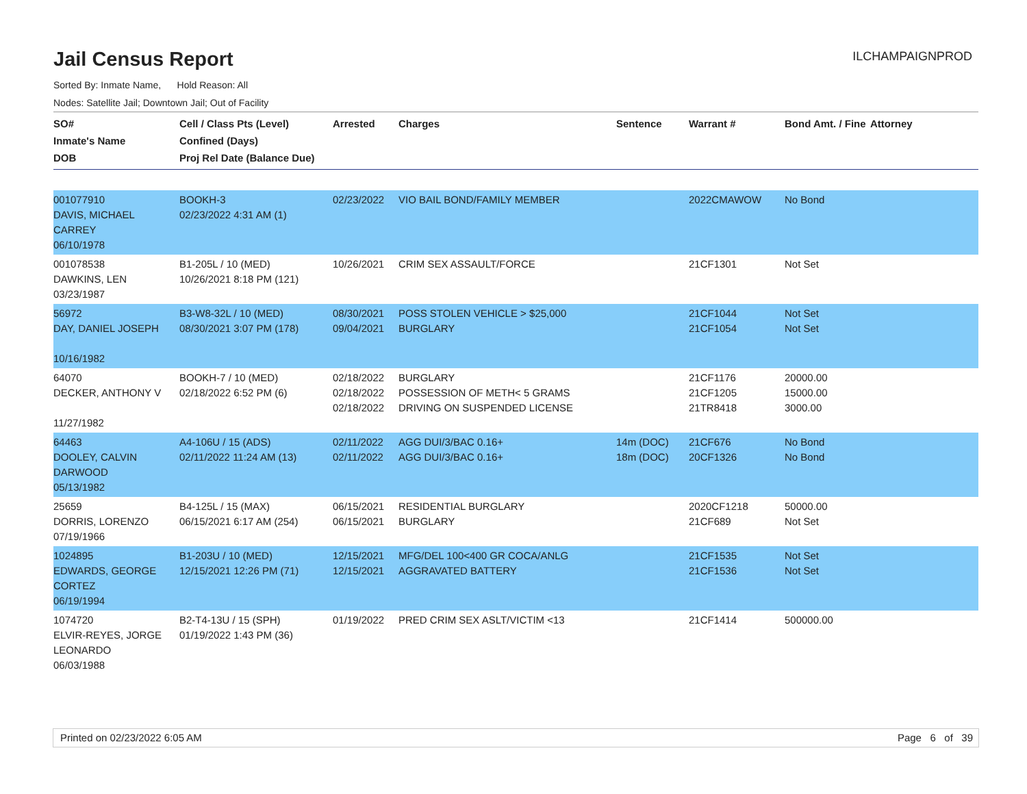ILCHAMPAIGNPROD
Jail Census Report
Sorted By: Inmate Name, Hold Reason: All
Nodes: Satellite Jail; Downtown Jail; Out of Facility
| SO# Inmate's Name DOB | Cell / Class Pts (Level) Confined (Days) Proj Rel Date (Balance Due) | Arrested | Charges | Sentence | Warrant # | Bond Amt. / Fine | Attorney |
| --- | --- | --- | --- | --- | --- | --- | --- |
| 001077910 DAVIS, MICHAEL CARREY 06/10/1978 | BOOKH-3 02/23/2022 4:31 AM (1) | 02/23/2022 | VIO BAIL BOND/FAMILY MEMBER | | 2022CMAWOW | No Bond | |
| 001078538 DAWKINS, LEN 03/23/1987 | B1-205L / 10 (MED) 10/26/2021 8:18 PM (121) | 10/26/2021 | CRIM SEX ASSAULT/FORCE | | 21CF1301 | Not Set | |
| 56972 DAY, DANIEL JOSEPH 10/16/1982 | B3-W8-32L / 10 (MED) 08/30/2021 3:07 PM (178) | 08/30/2021 09/04/2021 | POSS STOLEN VEHICLE > $25,000 BURGLARY | | 21CF1044 21CF1054 | Not Set Not Set | |
| 64070 DECKER, ANTHONY V 11/27/1982 | BOOKH-7 / 10 (MED) 02/18/2022 6:52 PM (6) | 02/18/2022 02/18/2022 02/18/2022 | BURGLARY POSSESSION OF METH< 5 GRAMS DRIVING ON SUSPENDED LICENSE | | 21CF1176 21CF1205 21TR8418 | 20000.00 15000.00 3000.00 | |
| 64463 DOOLEY, CALVIN DARWOOD 05/13/1982 | A4-106U / 15 (ADS) 02/11/2022 11:24 AM (13) | 02/11/2022 02/11/2022 | AGG DUI/3/BAC 0.16+ AGG DUI/3/BAC 0.16+ | 14m (DOC) 18m (DOC) | 21CF676 20CF1326 | No Bond No Bond | |
| 25659 DORRIS, LORENZO 07/19/1966 | B4-125L / 15 (MAX) 06/15/2021 6:17 AM (254) | 06/15/2021 06/15/2021 | RESIDENTIAL BURGLARY BURGLARY | | 2020CF1218 21CF689 | 50000.00 Not Set | |
| 1024895 EDWARDS, GEORGE CORTEZ 06/19/1994 | B1-203U / 10 (MED) 12/15/2021 12:26 PM (71) | 12/15/2021 12/15/2021 | MFG/DEL 100<400 GR COCA/ANLG AGGRAVATED BATTERY | | 21CF1535 21CF1536 | Not Set Not Set | |
| 1074720 ELVIR-REYES, JORGE LEONARDO 06/03/1988 | B2-T4-13U / 15 (SPH) 01/19/2022 1:43 PM (36) | 01/19/2022 | PRED CRIM SEX ASLT/VICTIM <13 | | 21CF1414 | 500000.00 | |
Printed on 02/23/2022 6:05 AM Page 6 of 39